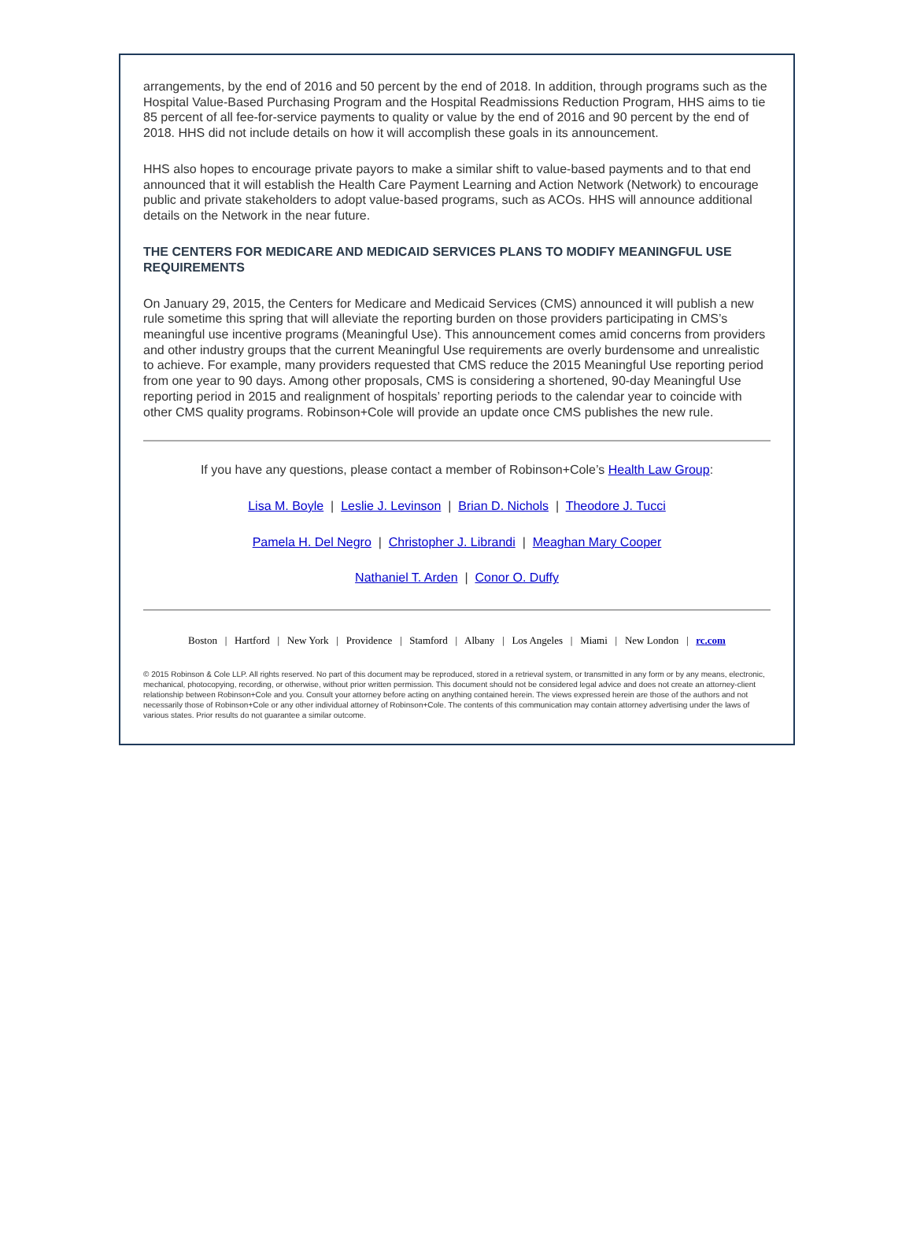arrangements, by the end of 2016 and 50 percent by the end of 2018. In addition, through programs such as the Hospital Value-Based Purchasing Program and the Hospital Readmissions Reduction Program, HHS aims to tie 85 percent of all fee-for-service payments to quality or value by the end of 2016 and 90 percent by the end of 2018. HHS did not include details on how it will accomplish these goals in its announcement.
HHS also hopes to encourage private payors to make a similar shift to value-based payments and to that end announced that it will establish the Health Care Payment Learning and Action Network (Network) to encourage public and private stakeholders to adopt value-based programs, such as ACOs. HHS will announce additional details on the Network in the near future.
THE CENTERS FOR MEDICARE AND MEDICAID SERVICES PLANS TO MODIFY MEANINGFUL USE REQUIREMENTS
On January 29, 2015, the Centers for Medicare and Medicaid Services (CMS) announced it will publish a new rule sometime this spring that will alleviate the reporting burden on those providers participating in CMS’s meaningful use incentive programs (Meaningful Use). This announcement comes amid concerns from providers and other industry groups that the current Meaningful Use requirements are overly burdensome and unrealistic to achieve. For example, many providers requested that CMS reduce the 2015 Meaningful Use reporting period from one year to 90 days. Among other proposals, CMS is considering a shortened, 90-day Meaningful Use reporting period in 2015 and realignment of hospitals’ reporting periods to the calendar year to coincide with other CMS quality programs. Robinson+Cole will provide an update once CMS publishes the new rule.
If you have any questions, please contact a member of Robinson+Cole’s Health Law Group:
Lisa M. Boyle | Leslie J. Levinson | Brian D. Nichols | Theodore J. Tucci
Pamela H. Del Negro | Christopher J. Librandi | Meaghan Mary Cooper
Nathaniel T. Arden | Conor O. Duffy
Boston | Hartford | New York | Providence | Stamford | Albany | Los Angeles | Miami | New London | rc.com
© 2015 Robinson & Cole LLP. All rights reserved. No part of this document may be reproduced, stored in a retrieval system, or transmitted in any form or by any means, electronic, mechanical, photocopying, recording, or otherwise, without prior written permission. This document should not be considered legal advice and does not create an attorney-client relationship between Robinson+Cole and you. Consult your attorney before acting on anything contained herein. The views expressed herein are those of the authors and not necessarily those of Robinson+Cole or any other individual attorney of Robinson+Cole. The contents of this communication may contain attorney advertising under the laws of various states. Prior results do not guarantee a similar outcome.